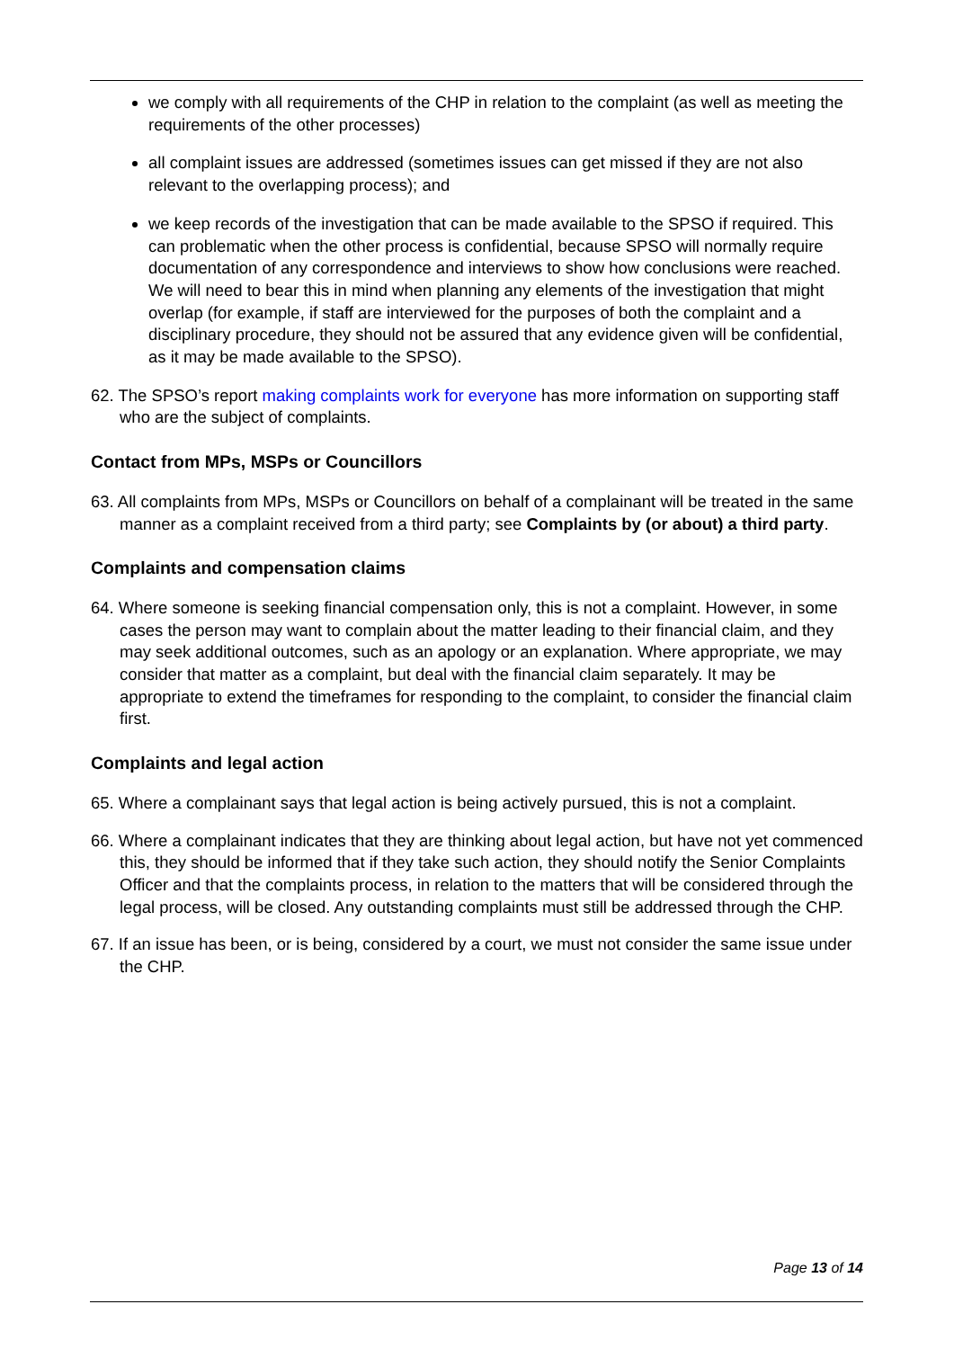we comply with all requirements of the CHP in relation to the complaint (as well as meeting the requirements of the other processes)
all complaint issues are addressed (sometimes issues can get missed if they are not also relevant to the overlapping process); and
we keep records of the investigation that can be made available to the SPSO if required. This can problematic when the other process is confidential, because SPSO will normally require documentation of any correspondence and interviews to show how conclusions were reached. We will need to bear this in mind when planning any elements of the investigation that might overlap (for example, if staff are interviewed for the purposes of both the complaint and a disciplinary procedure, they should not be assured that any evidence given will be confidential, as it may be made available to the SPSO).
62. The SPSO’s report making complaints work for everyone has more information on supporting staff who are the subject of complaints.
Contact from MPs, MSPs or Councillors
63. All complaints from MPs, MSPs or Councillors on behalf of a complainant will be treated in the same manner as a complaint received from a third party; see Complaints by (or about) a third party.
Complaints and compensation claims
64. Where someone is seeking financial compensation only, this is not a complaint. However, in some cases the person may want to complain about the matter leading to their financial claim, and they may seek additional outcomes, such as an apology or an explanation. Where appropriate, we may consider that matter as a complaint, but deal with the financial claim separately. It may be appropriate to extend the timeframes for responding to the complaint, to consider the financial claim first.
Complaints and legal action
65. Where a complainant says that legal action is being actively pursued, this is not a complaint.
66. Where a complainant indicates that they are thinking about legal action, but have not yet commenced this, they should be informed that if they take such action, they should notify the Senior Complaints Officer and that the complaints process, in relation to the matters that will be considered through the legal process, will be closed. Any outstanding complaints must still be addressed through the CHP.
67. If an issue has been, or is being, considered by a court, we must not consider the same issue under the CHP.
Page 13 of 14